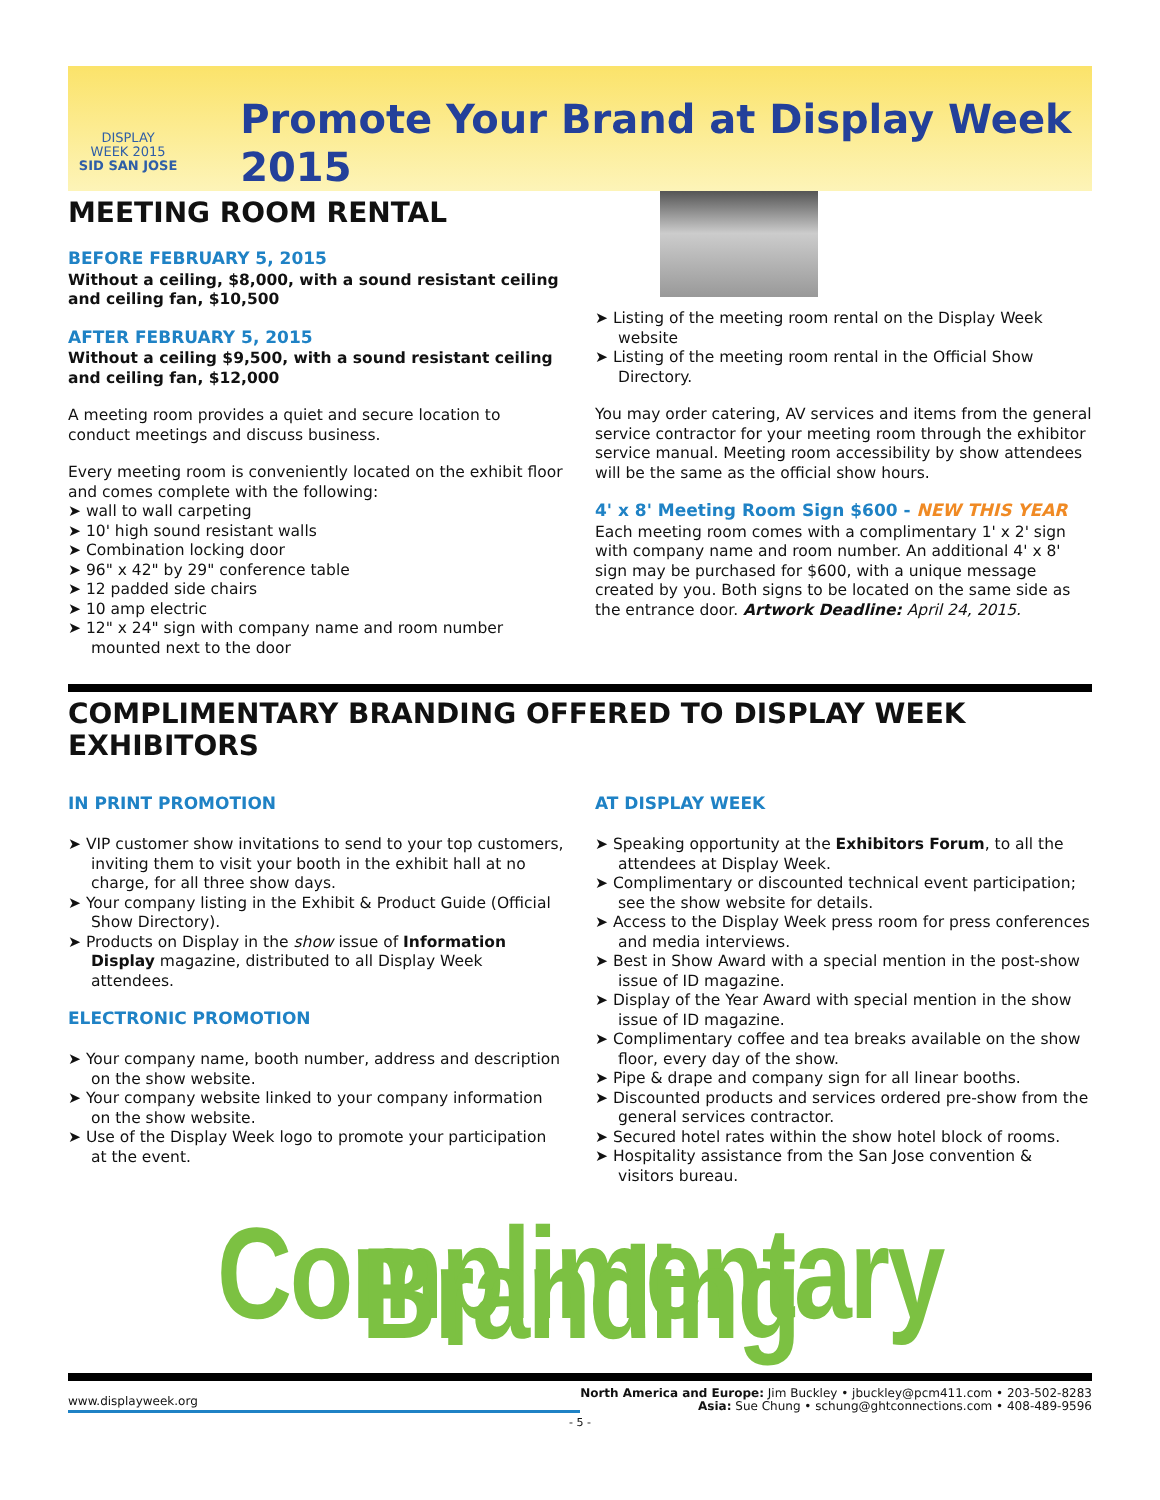DISPLAY
WEEK 2015
SID SAN JOSE
Promote Your Brand at Display Week 2015
MEETING ROOM RENTAL
BEFORE FEBRUARY 5, 2015
Without a ceiling, $8,000, with a sound resistant ceiling and ceiling fan, $10,500
AFTER FEBRUARY 5, 2015
Without a ceiling $9,500, with a sound resistant ceiling and ceiling fan, $12,000
A meeting room provides a quiet and secure location to conduct meetings and discuss business.
Every meeting room is conveniently located on the exhibit floor and comes complete with the following:
➤ wall to wall carpeting
➤ 10' high sound resistant walls
➤ Combination locking door
➤ 96" x 42" by 29" conference table
➤ 12 padded side chairs
➤ 10 amp electric
➤ 12" x 24" sign with company name and room number mounted next to the door
➤ Listing of the meeting room rental on the Display Week website
➤ Listing of the meeting room rental in the Official Show Directory.
You may order catering, AV services and items from the general service contractor for your meeting room through the exhibitor service manual. Meeting room accessibility by show attendees will be the same as the official show hours.
4' x 8' Meeting Room Sign $600 - NEW THIS YEAR
Each meeting room comes with a complimentary 1' x 2' sign with company name and room number. An additional 4' x 8' sign may be purchased for $600, with a unique message created by you. Both signs to be located on the same side as the entrance door. Artwork Deadline: April 24, 2015.
COMPLIMENTARY BRANDING OFFERED TO DISPLAY WEEK EXHIBITORS
IN PRINT PROMOTION
➤ VIP customer show invitations to send to your top customers, inviting them to visit your booth in the exhibit hall at no charge, for all three show days.
➤ Your company listing in the Exhibit & Product Guide (Official Show Directory).
➤ Products on Display in the show issue of Information Display magazine, distributed to all Display Week attendees.
ELECTRONIC PROMOTION
➤ Your company name, booth number, address and description on the show website.
➤ Your company website linked to your company information on the show website.
➤ Use of the Display Week logo to promote your participation at the event.
AT DISPLAY WEEK
➤ Speaking opportunity at the Exhibitors Forum, to all the attendees at Display Week.
➤ Complimentary or discounted technical event participation; see the show website for details.
➤ Access to the Display Week press room for press conferences and media interviews.
➤ Best in Show Award with a special mention in the post-show issue of ID magazine.
➤ Display of the Year Award with special mention in the show issue of ID magazine.
➤ Complimentary coffee and tea breaks available on the show floor, every day of the show.
➤ Pipe & drape and company sign for all linear booths.
➤ Discounted products and services ordered pre-show from the general services contractor.
➤ Secured hotel rates within the show hotel block of rooms.
➤ Hospitality assistance from the San Jose convention & visitors bureau.
Complimentary Branding
www.displayweek.org
North America and Europe: Jim Buckley • jbuckley@pcm411.com • 203-502-8283
Asia: Sue Chung • schung@ghtconnections.com • 408-489-9596
- 5 -